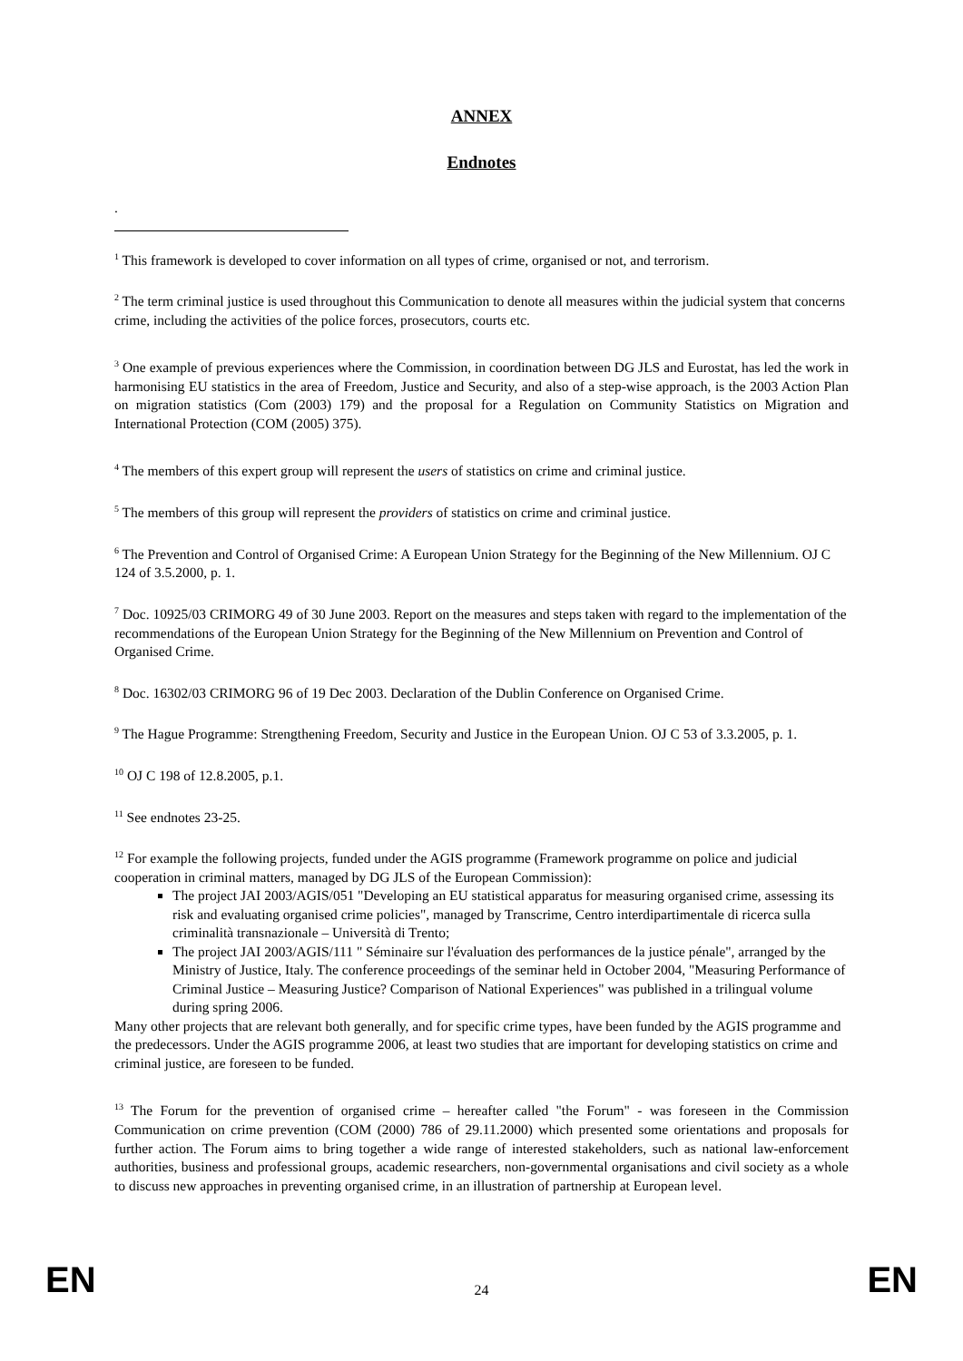ANNEX
Endnotes
.
<sup>1</sup> This framework is developed to cover information on all types of crime, organised or not, and terrorism.
<sup>2</sup> The term criminal justice is used throughout this Communication to denote all measures within the judicial system that concerns crime, including the activities of the police forces, prosecutors, courts etc.
<sup>3</sup> One example of previous experiences where the Commission, in coordination between DG JLS and Eurostat, has led the work in harmonising EU statistics in the area of Freedom, Justice and Security, and also of a step-wise approach, is the 2003 Action Plan on migration statistics (Com (2003) 179) and the proposal for a Regulation on Community Statistics on Migration and International Protection (COM (2005) 375).
<sup>4</sup> The members of this expert group will represent the users of statistics on crime and criminal justice.
<sup>5</sup> The members of this group will represent the providers of statistics on crime and criminal justice.
<sup>6</sup> The Prevention and Control of Organised Crime: A European Union Strategy for the Beginning of the New Millennium. OJ C 124 of 3.5.2000, p. 1.
<sup>7</sup> Doc. 10925/03 CRIMORG 49 of 30 June 2003. Report on the measures and steps taken with regard to the implementation of the recommendations of the European Union Strategy for the Beginning of the New Millennium on Prevention and Control of Organised Crime.
<sup>8</sup> Doc. 16302/03 CRIMORG 96 of 19 Dec 2003. Declaration of the Dublin Conference on Organised Crime.
<sup>9</sup> The Hague Programme: Strengthening Freedom, Security and Justice in the European Union. OJ C 53 of 3.3.2005, p. 1.
<sup>10</sup> OJ C 198 of 12.8.2005, p.1.
<sup>11</sup> See endnotes 23-25.
<sup>12</sup> For example the following projects, funded under the AGIS programme (Framework programme on police and judicial cooperation in criminal matters, managed by DG JLS of the European Commission):
The project JAI 2003/AGIS/051 "Developing an EU statistical apparatus for measuring organised crime, assessing its risk and evaluating organised crime policies", managed by Transcrime, Centro interdipartimentale di ricerca sulla criminalità transnazionale – Università di Trento;
The project JAI 2003/AGIS/111 " Séminaire sur l'évaluation des performances de la justice pénale", arranged by the Ministry of Justice, Italy. The conference proceedings of the seminar held in October 2004, "Measuring Performance of Criminal Justice – Measuring Justice? Comparison of National Experiences" was published in a trilingual volume during spring 2006.
Many other projects that are relevant both generally, and for specific crime types, have been funded by the AGIS programme and the predecessors. Under the AGIS programme 2006, at least two studies that are important for developing statistics on crime and criminal justice, are foreseen to be funded.
<sup>13</sup> The Forum for the prevention of organised crime – hereafter called "the Forum" - was foreseen in the Commission Communication on crime prevention (COM (2000) 786 of 29.11.2000) which presented some orientations and proposals for further action. The Forum aims to bring together a wide range of interested stakeholders, such as national law-enforcement authorities, business and professional groups, academic researchers, non-governmental organisations and civil society as a whole to discuss new approaches in preventing organised crime, in an illustration of partnership at European level.
EN 24 EN